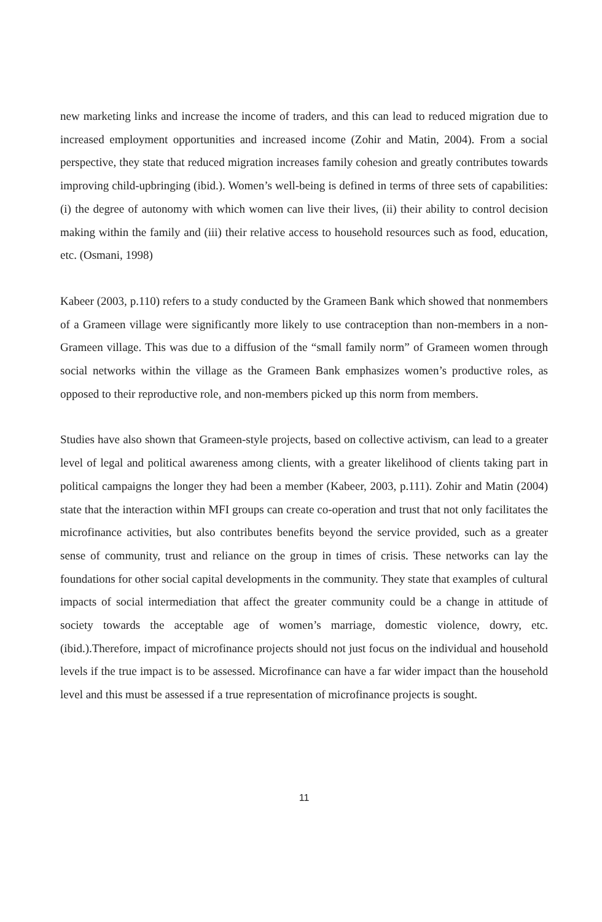new marketing links and increase the income of traders, and this can lead to reduced migration due to increased employment opportunities and increased income (Zohir and Matin, 2004). From a social perspective, they state that reduced migration increases family cohesion and greatly contributes towards improving child-upbringing (ibid.). Women’s well-being is defined in terms of three sets of capabilities: (i) the degree of autonomy with which women can live their lives, (ii) their ability to control decision making within the family and (iii) their relative access to household resources such as food, education, etc. (Osmani, 1998)
Kabeer (2003, p.110) refers to a study conducted by the Grameen Bank which showed that nonmembers of a Grameen village were significantly more likely to use contraception than non-members in a non-Grameen village. This was due to a diffusion of the “small family norm” of Grameen women through social networks within the village as the Grameen Bank emphasizes women’s productive roles, as opposed to their reproductive role, and non-members picked up this norm from members.
Studies have also shown that Grameen-style projects, based on collective activism, can lead to a greater level of legal and political awareness among clients, with a greater likelihood of clients taking part in political campaigns the longer they had been a member (Kabeer, 2003, p.111). Zohir and Matin (2004) state that the interaction within MFI groups can create co-operation and trust that not only facilitates the microfinance activities, but also contributes benefits beyond the service provided, such as a greater sense of community, trust and reliance on the group in times of crisis. These networks can lay the foundations for other social capital developments in the community. They state that examples of cultural impacts of social intermediation that affect the greater community could be a change in attitude of society towards the acceptable age of women’s marriage, domestic violence, dowry, etc. (ibid.).Therefore, impact of microfinance projects should not just focus on the individual and household levels if the true impact is to be assessed. Microfinance can have a far wider impact than the household level and this must be assessed if a true representation of microfinance projects is sought.
11